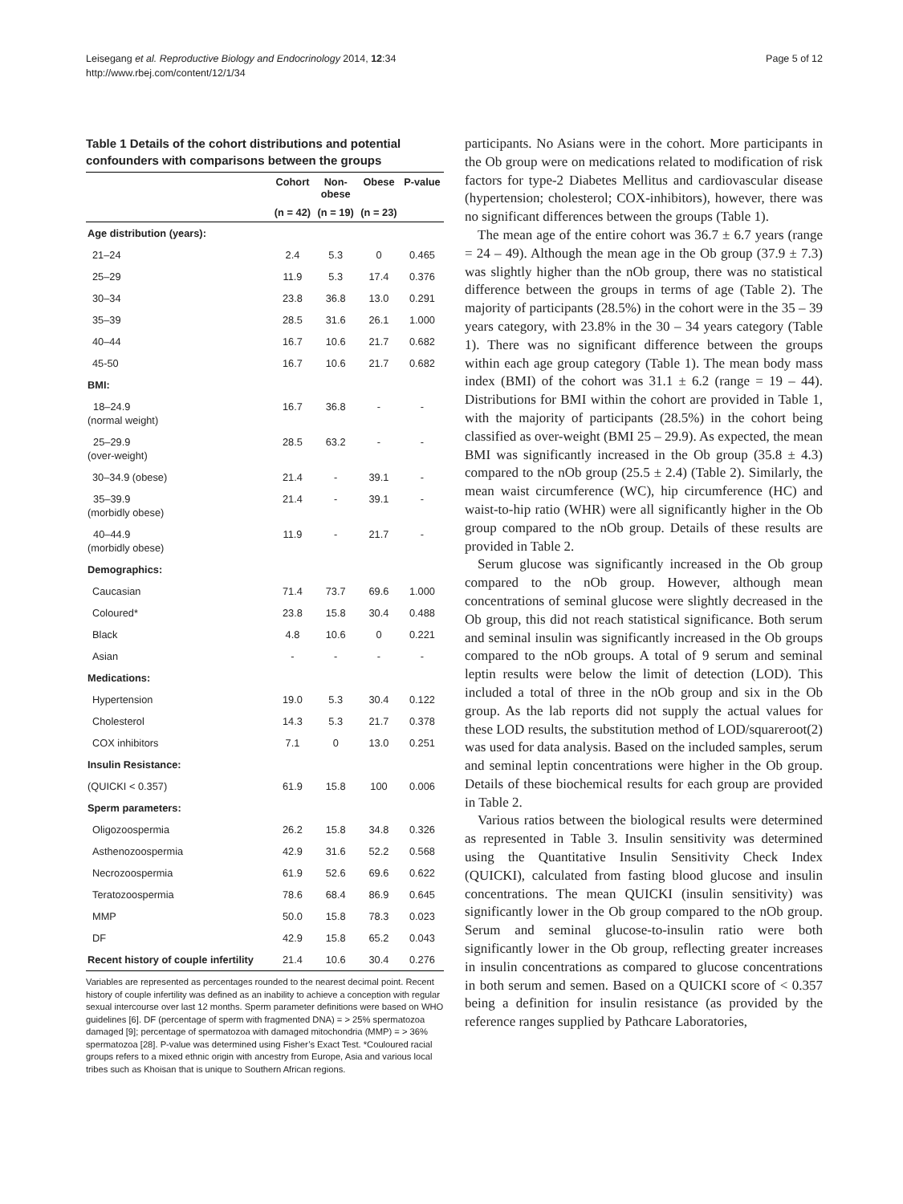Leisegang et al. Reproductive Biology and Endocrinology 2014, 12:34
http://www.rbej.com/content/12/1/34
Page 5 of 12
Table 1 Details of the cohort distributions and potential confounders with comparisons between the groups
| | Cohort | Non- obese | Obese | P-value |
| --- | --- | --- | --- | --- |
| | (n = 42) | (n = 19) | (n = 23) | |
| Age distribution (years): | | | | |
| 21–24 | 2.4 | 5.3 | 0 | 0.465 |
| 25–29 | 11.9 | 5.3 | 17.4 | 0.376 |
| 30–34 | 23.8 | 36.8 | 13.0 | 0.291 |
| 35–39 | 28.5 | 31.6 | 26.1 | 1.000 |
| 40–44 | 16.7 | 10.6 | 21.7 | 0.682 |
| 45-50 | 16.7 | 10.6 | 21.7 | 0.682 |
| BMI: | | | | |
| 18–24.9 (normal weight) | 16.7 | 36.8 | - | - |
| 25–29.9 (over-weight) | 28.5 | 63.2 | - | - |
| 30–34.9 (obese) | 21.4 | - | 39.1 | - |
| 35–39.9 (morbidly obese) | 21.4 | - | 39.1 | - |
| 40–44.9 (morbidly obese) | 11.9 | - | 21.7 | - |
| Demographics: | | | | |
| Caucasian | 71.4 | 73.7 | 69.6 | 1.000 |
| Coloured* | 23.8 | 15.8 | 30.4 | 0.488 |
| Black | 4.8 | 10.6 | 0 | 0.221 |
| Asian | - | - | - | - |
| Medications: | | | | |
| Hypertension | 19.0 | 5.3 | 30.4 | 0.122 |
| Cholesterol | 14.3 | 5.3 | 21.7 | 0.378 |
| COX inhibitors | 7.1 | 0 | 13.0 | 0.251 |
| Insulin Resistance: | | | | |
| (QUICKI < 0.357) | 61.9 | 15.8 | 100 | 0.006 |
| Sperm parameters: | | | | |
| Oligozoospermia | 26.2 | 15.8 | 34.8 | 0.326 |
| Asthenozoospermia | 42.9 | 31.6 | 52.2 | 0.568 |
| Necrozoospermia | 61.9 | 52.6 | 69.6 | 0.622 |
| Teratozoospermia | 78.6 | 68.4 | 86.9 | 0.645 |
| MMP | 50.0 | 15.8 | 78.3 | 0.023 |
| DF | 42.9 | 15.8 | 65.2 | 0.043 |
| Recent history of couple infertility | 21.4 | 10.6 | 30.4 | 0.276 |
Variables are represented as percentages rounded to the nearest decimal point. Recent history of couple infertility was defined as an inability to achieve a conception with regular sexual intercourse over last 12 months. Sperm parameter definitions were based on WHO guidelines [6]. DF (percentage of sperm with fragmented DNA) = > 25% spermatozoa damaged [9]; percentage of spermatozoa with damaged mitochondria (MMP) = > 36% spermatozoa [28]. P-value was determined using Fisher’s Exact Test. *Couloured racial groups refers to a mixed ethnic origin with ancestry from Europe, Asia and various local tribes such as Khoisan that is unique to Southern African regions.
participants. No Asians were in the cohort. More participants in the Ob group were on medications related to modification of risk factors for type-2 Diabetes Mellitus and cardiovascular disease (hypertension; cholesterol; COX-inhibitors), however, there was no significant differences between the groups (Table 1).
The mean age of the entire cohort was 36.7 ± 6.7 years (range = 24 – 49). Although the mean age in the Ob group (37.9 ± 7.3) was slightly higher than the nOb group, there was no statistical difference between the groups in terms of age (Table 2). The majority of participants (28.5%) in the cohort were in the 35 – 39 years category, with 23.8% in the 30 – 34 years category (Table 1). There was no significant difference between the groups within each age group category (Table 1). The mean body mass index (BMI) of the cohort was 31.1 ± 6.2 (range = 19 – 44). Distributions for BMI within the cohort are provided in Table 1, with the majority of participants (28.5%) in the cohort being classified as over-weight (BMI 25 – 29.9). As expected, the mean BMI was significantly increased in the Ob group (35.8 ± 4.3) compared to the nOb group (25.5 ± 2.4) (Table 2). Similarly, the mean waist circumference (WC), hip circumference (HC) and waist-to-hip ratio (WHR) were all significantly higher in the Ob group compared to the nOb group. Details of these results are provided in Table 2.
Serum glucose was significantly increased in the Ob group compared to the nOb group. However, although mean concentrations of seminal glucose were slightly decreased in the Ob group, this did not reach statistical significance. Both serum and seminal insulin was significantly increased in the Ob groups compared to the nOb groups. A total of 9 serum and seminal leptin results were below the limit of detection (LOD). This included a total of three in the nOb group and six in the Ob group. As the lab reports did not supply the actual values for these LOD results, the substitution method of LOD/squareroot(2) was used for data analysis. Based on the included samples, serum and seminal leptin concentrations were higher in the Ob group. Details of these biochemical results for each group are provided in Table 2.
Various ratios between the biological results were determined as represented in Table 3. Insulin sensitivity was determined using the Quantitative Insulin Sensitivity Check Index (QUICKI), calculated from fasting blood glucose and insulin concentrations. The mean QUICKI (insulin sensitivity) was significantly lower in the Ob group compared to the nOb group. Serum and seminal glucose-to-insulin ratio were both significantly lower in the Ob group, reflecting greater increases in insulin concentrations as compared to glucose concentrations in both serum and semen. Based on a QUICKI score of < 0.357 being a definition for insulin resistance (as provided by the reference ranges supplied by Pathcare Laboratories,